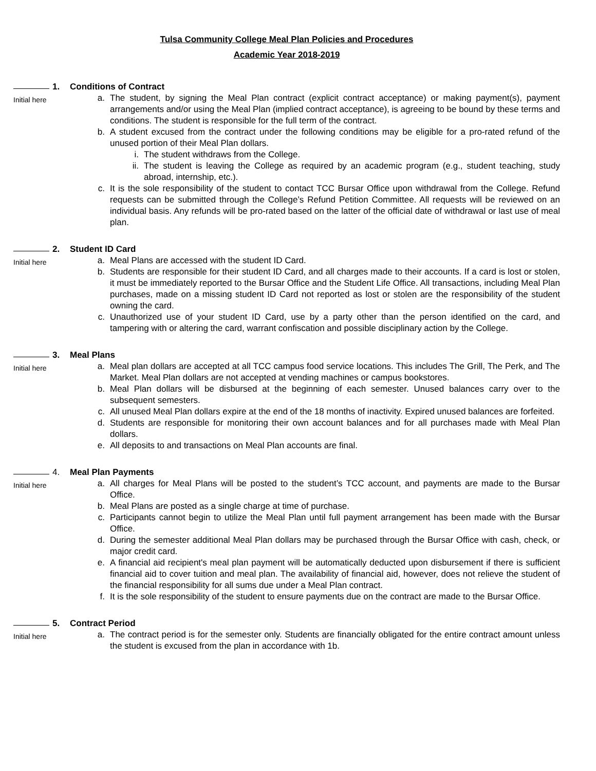Tulsa Community College Meal Plan Policies and Procedures
Academic Year 2018-2019
1. Conditions of Contract
Initial here
a. The student, by signing the Meal Plan contract (explicit contract acceptance) or making payment(s), payment arrangements and/or using the Meal Plan (implied contract acceptance), is agreeing to be bound by these terms and conditions. The student is responsible for the full term of the contract.
b. A student excused from the contract under the following conditions may be eligible for a pro-rated refund of the unused portion of their Meal Plan dollars.
i. The student withdraws from the College.
ii. The student is leaving the College as required by an academic program (e.g., student teaching, study abroad, internship, etc.).
c. It is the sole responsibility of the student to contact TCC Bursar Office upon withdrawal from the College. Refund requests can be submitted through the College’s Refund Petition Committee. All requests will be reviewed on an individual basis. Any refunds will be pro-rated based on the latter of the official date of withdrawal or last use of meal plan.
2. Student ID Card
Initial here
a. Meal Plans are accessed with the student ID Card.
b. Students are responsible for their student ID Card, and all charges made to their accounts. If a card is lost or stolen, it must be immediately reported to the Bursar Office and the Student Life Office. All transactions, including Meal Plan purchases, made on a missing student ID Card not reported as lost or stolen are the responsibility of the student owning the card.
c. Unauthorized use of your student ID Card, use by a party other than the person identified on the card, and tampering with or altering the card, warrant confiscation and possible disciplinary action by the College.
3. Meal Plans
Initial here
a. Meal plan dollars are accepted at all TCC campus food service locations. This includes The Grill, The Perk, and The Market. Meal Plan dollars are not accepted at vending machines or campus bookstores.
b. Meal Plan dollars will be disbursed at the beginning of each semester. Unused balances carry over to the subsequent semesters.
c. All unused Meal Plan dollars expire at the end of the 18 months of inactivity. Expired unused balances are forfeited.
d. Students are responsible for monitoring their own account balances and for all purchases made with Meal Plan dollars.
e. All deposits to and transactions on Meal Plan accounts are final.
4. Meal Plan Payments
Initial here
a. All charges for Meal Plans will be posted to the student’s TCC account, and payments are made to the Bursar Office.
b. Meal Plans are posted as a single charge at time of purchase.
c. Participants cannot begin to utilize the Meal Plan until full payment arrangement has been made with the Bursar Office.
d. During the semester additional Meal Plan dollars may be purchased through the Bursar Office with cash, check, or major credit card.
e. A financial aid recipient's meal plan payment will be automatically deducted upon disbursement if there is sufficient financial aid to cover tuition and meal plan. The availability of financial aid, however, does not relieve the student of the financial responsibility for all sums due under a Meal Plan contract.
f. It is the sole responsibility of the student to ensure payments due on the contract are made to the Bursar Office.
5. Contract Period
Initial here
a. The contract period is for the semester only. Students are financially obligated for the entire contract amount unless the student is excused from the plan in accordance with 1b.